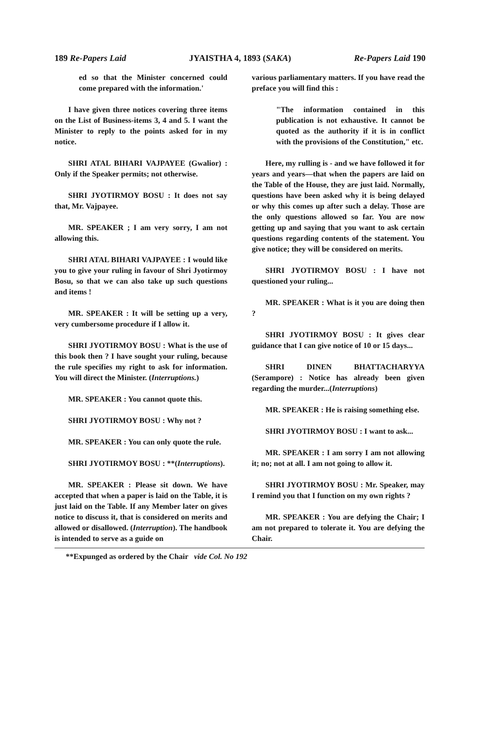189 Re-Papers Laid JYAISTHA 4, 1893 (SAKA) Re-Papers Laid 190
ed so that the Minister concerned could come prepared with the information.'
I have given three notices covering three items on the List of Business-items 3, 4 and 5. I want the Minister to reply to the points asked for in my notice.
SHRI ATAL BIHARI VAJPAYEE (Gwalior) : Only if the Speaker permits; not otherwise.
SHRI JYOTIRMOY BOSU : It does not say that, Mr. Vajpayee.
MR. SPEAKER ; I am very sorry, I am not allowing this.
SHRI ATAL BIHARI VAJPAYEE : I would like you to give your ruling in favour of Shri Jyotirmoy Bosu, so that we can also take up such questions and items !
MR. SPEAKER : It will be setting up a very, very cumbersome procedure if I allow it.
SHRI JYOTIRMOY BOSU : What is the use of this book then ? I have sought your ruling, because the rule specifies my right to ask for information. You will direct the Minister. (Interruptions.)
MR. SPEAKER : You cannot quote this.
SHRI JYOTIRMOY BOSU : Why not ?
MR. SPEAKER : You can only quote the rule.
SHRI JYOTIRMOY BOSU : **(Interruptions).
MR. SPEAKER : Please sit down. We have accepted that when a paper is laid on the Table, it is just laid on the Table. If any Member later on gives notice to discuss it, that is considered on merits and allowed or disallowed. (Interruption). The handbook is intended to serve as a guide on
various parliamentary matters. If you have read the preface you will find this :
"The information contained in this publication is not exhaustive. It cannot be quoted as the authority if it is in conflict with the provisions of the Constitution," etc.
Here, my rulling is - and we have followed it for years and years—that when the papers are laid on the Table of the House, they are just laid. Normally, questions have been asked why it is being delayed or why this comes up after such a delay. Those are the only questions allowed so far. You are now getting up and saying that you want to ask certain questions regarding contents of the statement. You give notice; they will be considered on merits.
SHRI JYOTIRMOY BOSU : I have not questioned your ruling...
MR. SPEAKER : What is it you are doing then ?
SHRI JYOTIRMOY BOSU : It gives clear guidance that I can give notice of 10 or 15 days...
SHRI DINEN BHATTACHARYYA (Serampore) : Notice has already been given regarding the murder...(Interruptions)
MR. SPEAKER : He is raising something else.
SHRI JYOTIRMOY BOSU : I want to ask...
MR. SPEAKER : I am sorry I am not allowing it; no; not at all. I am not going to allow it.
SHRI JYOTIRMOY BOSU : Mr. Speaker, may I remind you that I function on my own rights ?
MR. SPEAKER : You are defying the Chair; I am not prepared to tolerate it. You are defying the Chair.
**Expunged as ordered by the Chair vide Col. No 192